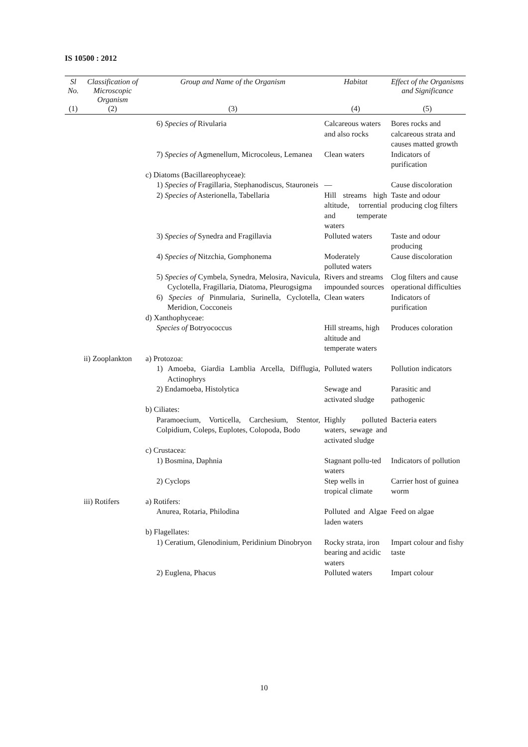IS 10500 : 2012
| Sl No. | Classification of Microscopic Organism | Group and Name of the Organism | Habitat | Effect of the Organisms and Significance |
| --- | --- | --- | --- | --- |
| (1) | (2) | (3) | (4) | (5) |
| | | 6) Species of Rivularia | Calcareous waters and also rocks | Bores rocks and calcareous strata and causes matted growth |
| | | 7) Species of Agmenellum, Microcoleus, Lemanea | Clean waters | Indicators of purification |
| | | c) Diatoms (Bacillareophyceae): | | |
| | | 1) Species of Fragillaria, Stephanodiscus, Stauroneis | — | Cause discoloration |
| | | 2) Species of Asterionella, Tabellaria | Hill streams high altitude, torrential and temperate waters | Taste and odour producing clog filters |
| | | 3) Species of Synedra and Fragillavia | Polluted waters | Taste and odour producing |
| | | 4) Species of Nitzchia, Gomphonema | Moderately polluted waters | Cause discoloration |
| | | 5) Species of Cymbela, Synedra, Melosira, Navicula, Cyclotella, Fragillaria, Diatoma, Pleurogsigma | Rivers and streams impounded sources | Clog filters and cause operational difficulties |
| | | 6) Species of Pinmularia, Surinella, Cyclotella, Meridion, Cocconeis | Clean waters | Indicators of purification |
| | | d) Xanthophyceae: | | |
| | | Species of Botryococcus | Hill streams, high altitude and temperate waters | Produces coloration |
| | ii) Zooplankton | a) Protozoa: | | |
| | | 1) Amoeba, Giardia Lamblia Arcella, Difflugia, Actinophrys | Polluted waters | Pollution indicators |
| | | 2) Endamoeba, Histolytica | Sewage and activated sludge | Parasitic and pathogenic |
| | | b) Ciliates: | | |
| | | Paramoecium, Vorticella, Carchesium, Stentor, Colpidium, Coleps, Euplotes, Colopoda, Bodo | Highly polluted waters, sewage and activated sludge | Bacteria eaters |
| | | c) Crustacea: | | |
| | | 1) Bosmina, Daphnia | Stagnant pollu-ted waters | Indicators of pollution |
| | | 2) Cyclops | Step wells in tropical climate | Carrier host of guinea worm |
| | iii) Rotifers | a) Rotifers: | | |
| | | Anurea, Rotaria, Philodina | Polluted and Algae laden waters | Feed on algae |
| | | b) Flagellates: | | |
| | | 1) Ceratium, Glenodinium, Peridinium Dinobryon | Rocky strata, iron bearing and acidic waters | Impart colour and fishy taste |
| | | 2) Euglena, Phacus | Polluted waters | Impart colour |
10